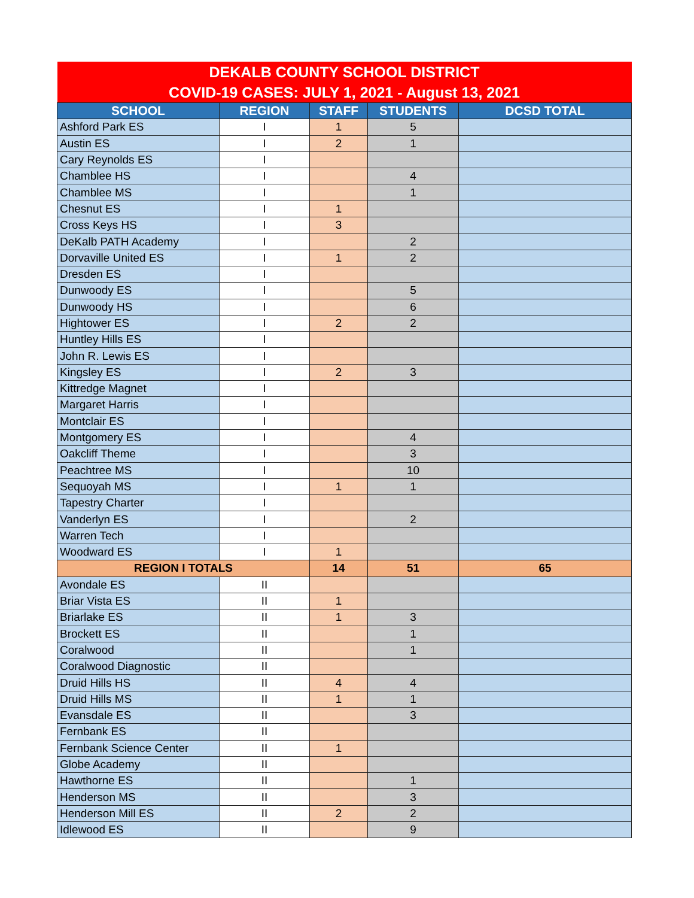| DEKALB COUNTY SCHOOL DISTRICT COVID-19 CASES: JULY 1, 2021 - August 13, 2021 | | | | |
| SCHOOL | REGION | STAFF | STUDENTS | DCSD TOTAL |
| Ashford Park ES | I | 1 | 5 | |
| Austin ES | I | 2 | 1 | |
| Cary Reynolds ES | I | | | |
| Chamblee HS | I | | 4 | |
| Chamblee MS | I | | 1 | |
| Chesnut ES | I | 1 | | |
| Cross Keys HS | I | 3 | | |
| DeKalb PATH Academy | I | | 2 | |
| Dorvaville United ES | I | 1 | 2 | |
| Dresden ES | I | | | |
| Dunwoody ES | I | | 5 | |
| Dunwoody HS | I | | 6 | |
| Hightower ES | I | 2 | 2 | |
| Huntley Hills ES | I | | | |
| John R. Lewis ES | I | | | |
| Kingsley ES | I | 2 | 3 | |
| Kittredge Magnet | I | | | |
| Margaret Harris | I | | | |
| Montclair ES | I | | | |
| Montgomery ES | I | | 4 | |
| Oakcliff Theme | I | | 3 | |
| Peachtree MS | I | | 10 | |
| Sequoyah MS | I | 1 | 1 | |
| Tapestry Charter | I | | | |
| Vanderlyn ES | I | | 2 | |
| Warren Tech | I | | | |
| Woodward ES | I | 1 | | |
| REGION I TOTALS | | 14 | 51 | 65 |
| Avondale ES | II | | | |
| Briar Vista ES | II | 1 | | |
| Briarlake ES | II | 1 | 3 | |
| Brockett ES | II | | 1 | |
| Coralwood | II | | 1 | |
| Coralwood Diagnostic | II | | | |
| Druid Hills HS | II | 4 | 4 | |
| Druid Hills MS | II | 1 | 1 | |
| Evansdale ES | II | | 3 | |
| Fernbank ES | II | | | |
| Fernbank Science Center | II | 1 | | |
| Globe Academy | II | | | |
| Hawthorne ES | II | | 1 | |
| Henderson MS | II | | 3 | |
| Henderson Mill ES | II | 2 | 2 | |
| Idlewood ES | II | | 9 | |